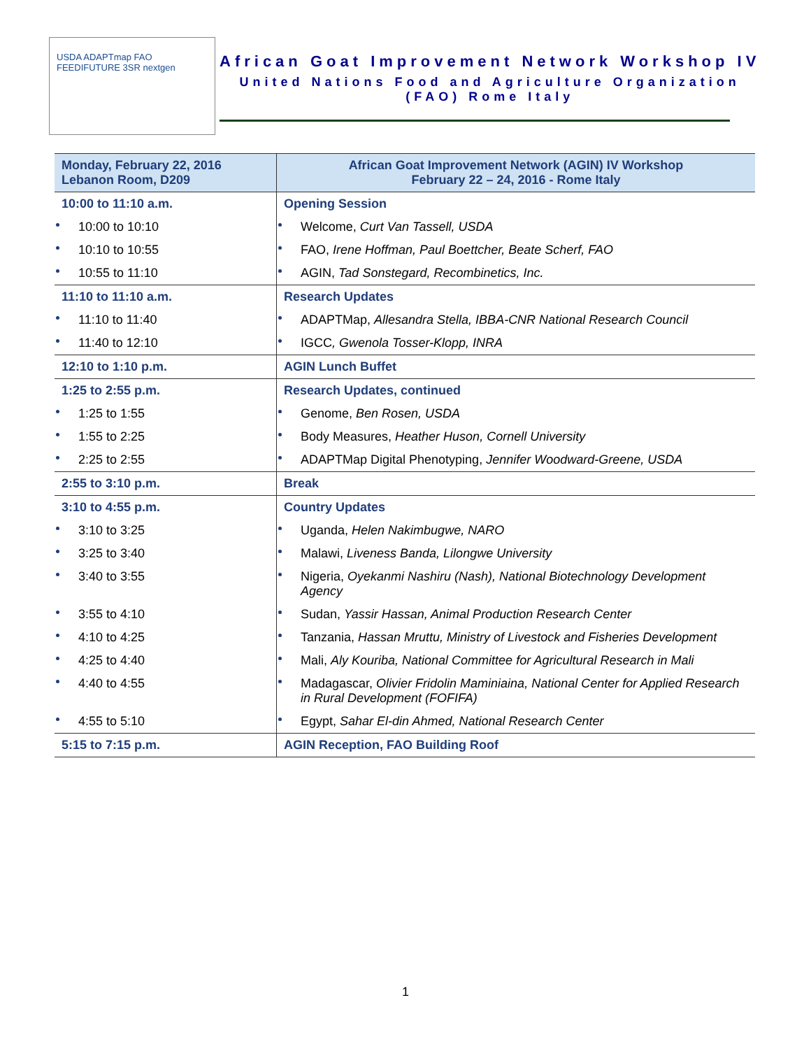USDA ADAPTmap FAO FEEDIFUTURE 3SR nextgen
African Goat Improvement Network Workshop IV
United Nations Food and Agriculture Organization
(FAO) Rome Italy
| Monday, February 22, 2016 Lebanon Room, D209 | African Goat Improvement Network (AGIN) IV Workshop February 22 – 24, 2016 - Rome Italy |
| --- | --- |
| 10:00 to 11:10 a.m. | Opening Session |
| 10:00 to 10:10 | Welcome, Curt Van Tassell, USDA |
| 10:10 to 10:55 | FAO, Irene Hoffman, Paul Boettcher, Beate Scherf, FAO |
| 10:55 to 11:10 | AGIN, Tad Sonstegard, Recombinetics, Inc. |
| 11:10 to 11:10 a.m. | Research Updates |
| 11:10 to 11:40 | ADAPTMap, Allesandra Stella, IBBA-CNR National Research Council |
| 11:40 to 12:10 | IGCC , Gwenola Tosser-Klopp, INRA |
| 12:10 to 1:10 p.m. | AGIN Lunch Buffet |
| 1:25 to 2:55 p.m. | Research Updates, continued |
| 1:25 to 1:55 | Genome, Ben Rosen, USDA |
| 1:55 to 2:25 | Body Measures, Heather Huson, Cornell University |
| 2:25 to 2:55 | ADAPTMap Digital Phenotyping, Jennifer Woodward-Greene, USDA |
| 2:55 to 3:10 p.m. | Break |
| 3:10 to 4:55 p.m. | Country Updates |
| 3:10 to 3:25 | Uganda, Helen Nakimbugwe, NARO |
| 3:25 to 3:40 | Malawi, Liveness Banda, Lilongwe University |
| 3:40 to 3:55 | Nigeria, Oyekanmi Nashiru (Nash), National Biotechnology Development Agency |
| 3:55 to 4:10 | Sudan, Yassir Hassan, Animal Production Research Center |
| 4:10 to 4:25 | Tanzania, Hassan Mruttu, Ministry of Livestock and Fisheries Development |
| 4:25 to 4:40 | Mali, Aly Kouriba, National Committee for Agricultural Research in Mali |
| 4:40 to 4:55 | Madagascar, Olivier Fridolin Maminiaina, National Center for Applied Research in Rural Development (FOFIFA) |
| 4:55 to 5:10 | Egypt, Sahar El-din Ahmed, National Research Center |
| 5:15 to 7:15 p.m. | AGIN Reception, FAO Building Roof |
1